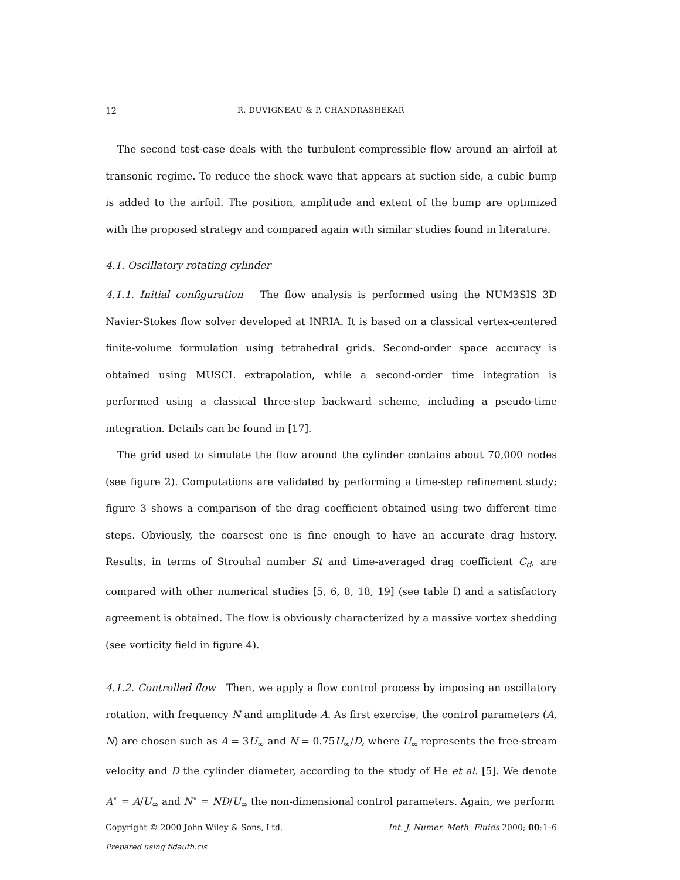12 R. DUVIGNEAU & P. CHANDRASHEKAR
The second test-case deals with the turbulent compressible flow around an airfoil at transonic regime. To reduce the shock wave that appears at suction side, a cubic bump is added to the airfoil. The position, amplitude and extent of the bump are optimized with the proposed strategy and compared again with similar studies found in literature.
4.1. Oscillatory rotating cylinder
4.1.1. Initial configuration The flow analysis is performed using the NUM3SIS 3D Navier-Stokes flow solver developed at INRIA. It is based on a classical vertex-centered finite-volume formulation using tetrahedral grids. Second-order space accuracy is obtained using MUSCL extrapolation, while a second-order time integration is performed using a classical three-step backward scheme, including a pseudo-time integration. Details can be found in [17].
The grid used to simulate the flow around the cylinder contains about 70,000 nodes (see figure 2). Computations are validated by performing a time-step refinement study; figure 3 shows a comparison of the drag coefficient obtained using two different time steps. Obviously, the coarsest one is fine enough to have an accurate drag history. Results, in terms of Strouhal number St and time-averaged drag coefficient C<sub>d</sub>, are compared with other numerical studies [5, 6, 8, 18, 19] (see table I) and a satisfactory agreement is obtained. The flow is obviously characterized by a massive vortex shedding (see vorticity field in figure 4).
4.1.2. Controlled flow Then, we apply a flow control process by imposing an oscillatory rotation, with frequency N and amplitude A. As first exercise, the control parameters (A, N) are chosen such as A = 3U<sub>∞</sub> and N = 0.75U<sub>∞</sub>/D, where U<sub>∞</sub> represents the free-stream velocity and D the cylinder diameter, according to the study of He et al. [5]. We denote A<sup>⋆</sup> = A/U<sub>∞</sub> and N<sup>⋆</sup> = ND/U<sub>∞</sub> the non-dimensional control parameters. Again, we perform
Copyright © 2000 John Wiley & Sons, Ltd. Int. J. Numer. Meth. Fluids 2000; 00:1–6
Prepared using fldauth.cls